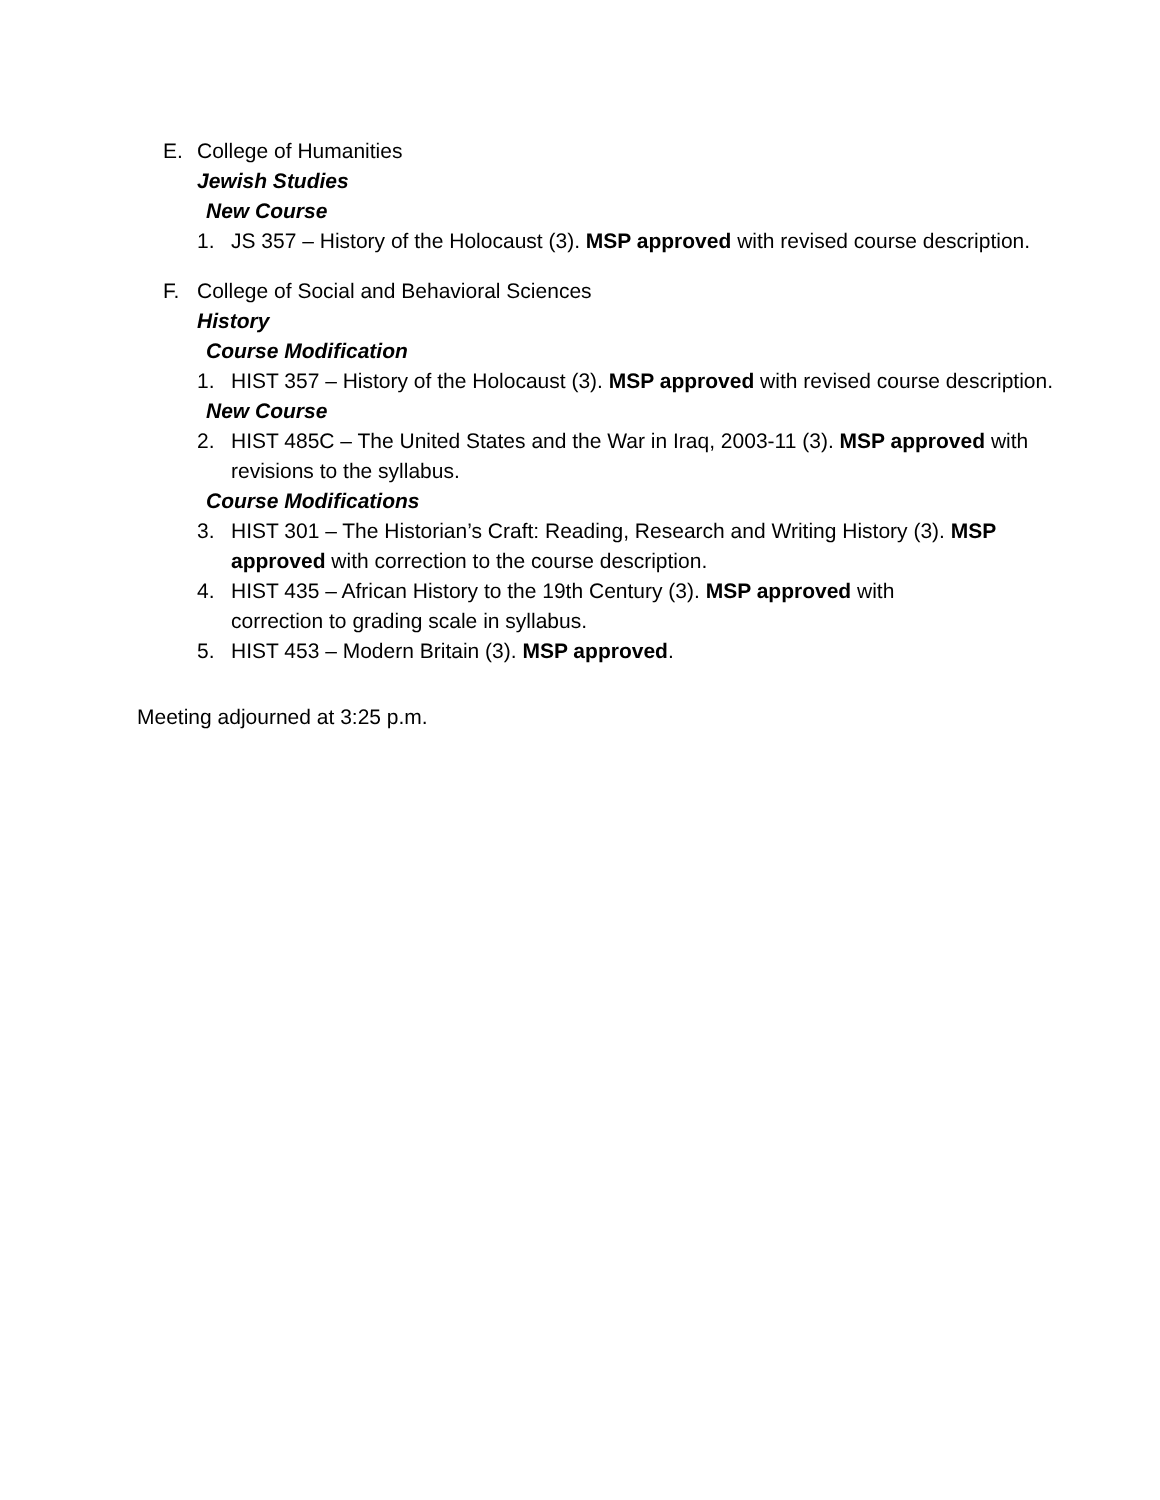E. College of Humanities
Jewish Studies
New Course
1. JS 357 – History of the Holocaust (3). MSP approved with revised course description.
F. College of Social and Behavioral Sciences
History
Course Modification
1. HIST 357 – History of the Holocaust (3). MSP approved with revised course description.
New Course
2. HIST 485C – The United States and the War in Iraq, 2003-11 (3). MSP approved with revisions to the syllabus.
Course Modifications
3. HIST 301 – The Historian’s Craft: Reading, Research and Writing History (3). MSP approved with correction to the course description.
4. HIST 435 – African History to the 19th Century (3). MSP approved with correction to grading scale in syllabus.
5. HIST 453 – Modern Britain (3). MSP approved.
Meeting adjourned at 3:25 p.m.